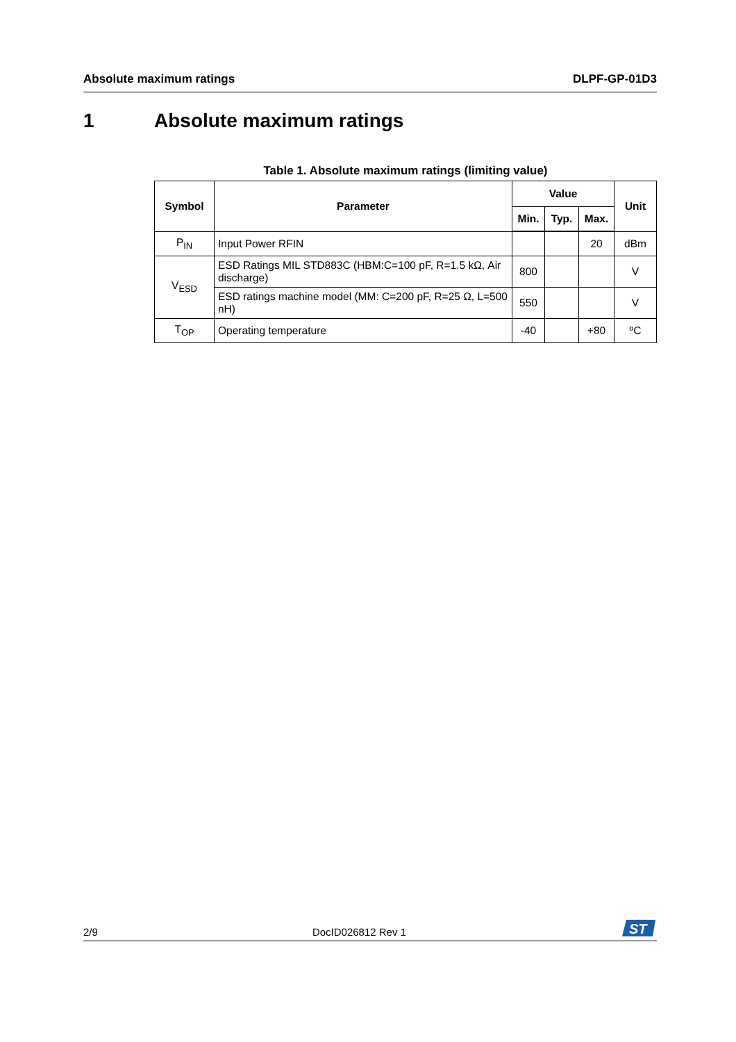Absolute maximum ratings DLPF-GP-01D3
1 Absolute maximum ratings
Table 1. Absolute maximum ratings (limiting value)
| Symbol | Parameter | Value | | | Unit |
| --- | --- | --- | --- | --- | --- |
| | | Min. | Typ. | Max. | |
| P<sub>IN</sub> | Input Power RFIN | | | 20 | dBm |
| V<sub>ESD</sub> | ESD Ratings MIL STD883C (HBM:C=100 pF, R=1.5 kΩ, Air discharge) | 800 | | | V |
| | ESD ratings machine model (MM: C=200 pF, R=25 Ω, L=500 nH) | 550 | | | V |
| T<sub>OP</sub> | Operating temperature | -40 | | +80 | ºC |
2/9 DocID026812 Rev 1
ST